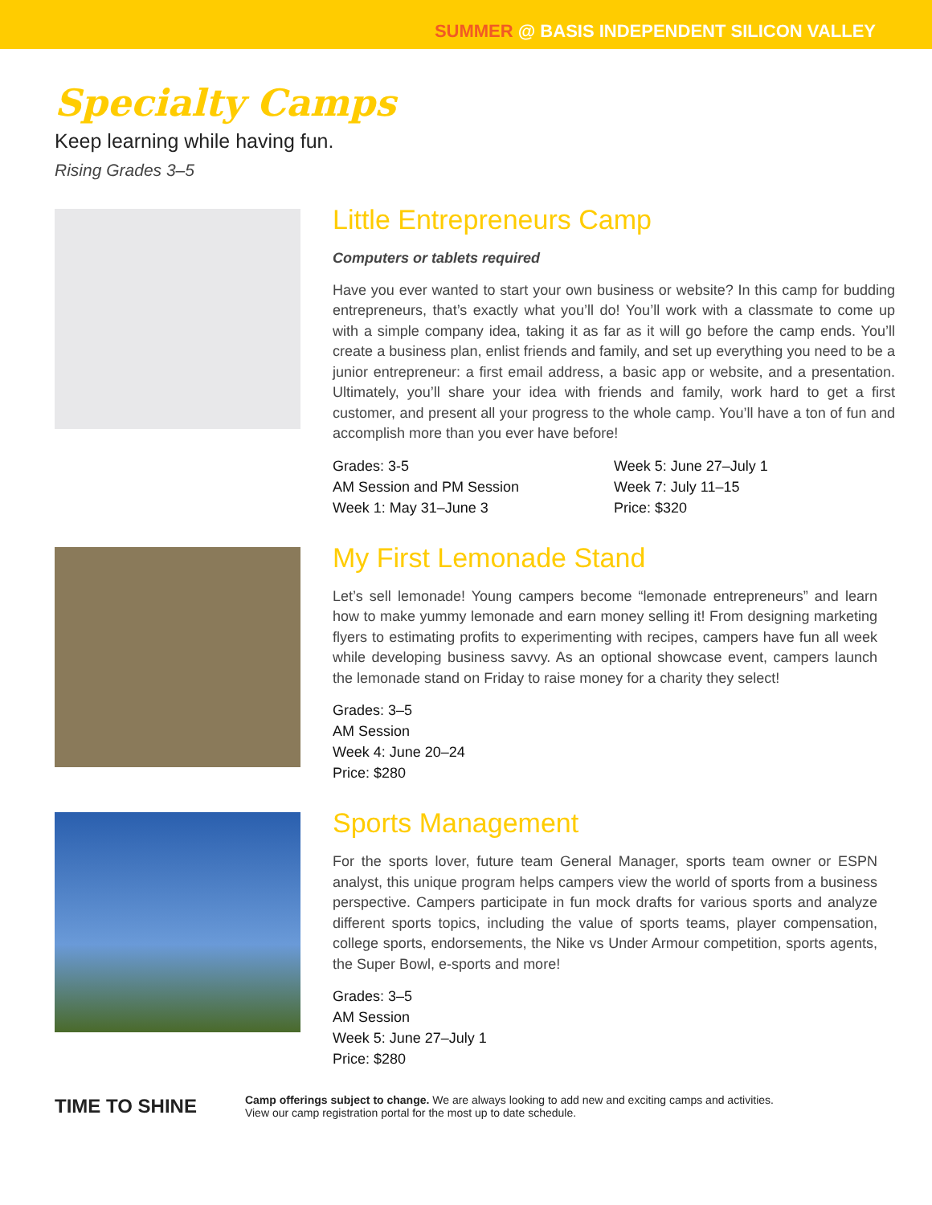SUMMER @ BASIS INDEPENDENT SILICON VALLEY
Specialty Camps
Keep learning while having fun.
Rising Grades 3–5
Little Entrepreneurs Camp
Computers or tablets required
Have you ever wanted to start your own business or website? In this camp for budding entrepreneurs, that’s exactly what you’ll do! You’ll work with a classmate to come up with a simple company idea, taking it as far as it will go before the camp ends. You’ll create a business plan, enlist friends and family, and set up everything you need to be a junior entrepreneur: a first email address, a basic app or website, and a presentation. Ultimately, you’ll share your idea with friends and family, work hard to get a first customer, and present all your progress to the whole camp. You’ll have a ton of fun and accomplish more than you ever have before!
Grades: 3-5
AM Session and PM Session
Week 1: May 31–June 3
Week 5: June 27–July 1
Week 7: July 11–15
Price: $320
My First Lemonade Stand
Let’s sell lemonade! Young campers become “lemonade entrepreneurs” and learn how to make yummy lemonade and earn money selling it! From designing marketing flyers to estimating profits to experimenting with recipes, campers have fun all week while developing business savvy. As an optional showcase event, campers launch the lemonade stand on Friday to raise money for a charity they select!
Grades: 3–5
AM Session
Week 4: June 20–24
Price: $280
Sports Management
For the sports lover, future team General Manager, sports team owner or ESPN analyst, this unique program helps campers view the world of sports from a business perspective. Campers participate in fun mock drafts for various sports and analyze different sports topics, including the value of sports teams, player compensation, college sports, endorsements, the Nike vs Under Armour competition, sports agents, the Super Bowl, e-sports and more!
Grades: 3–5
AM Session
Week 5: June 27–July 1
Price: $280
TIME TO SHINE
Camp offerings subject to change. We are always looking to add new and exciting camps and activities.
View our camp registration portal for the most up to date schedule.